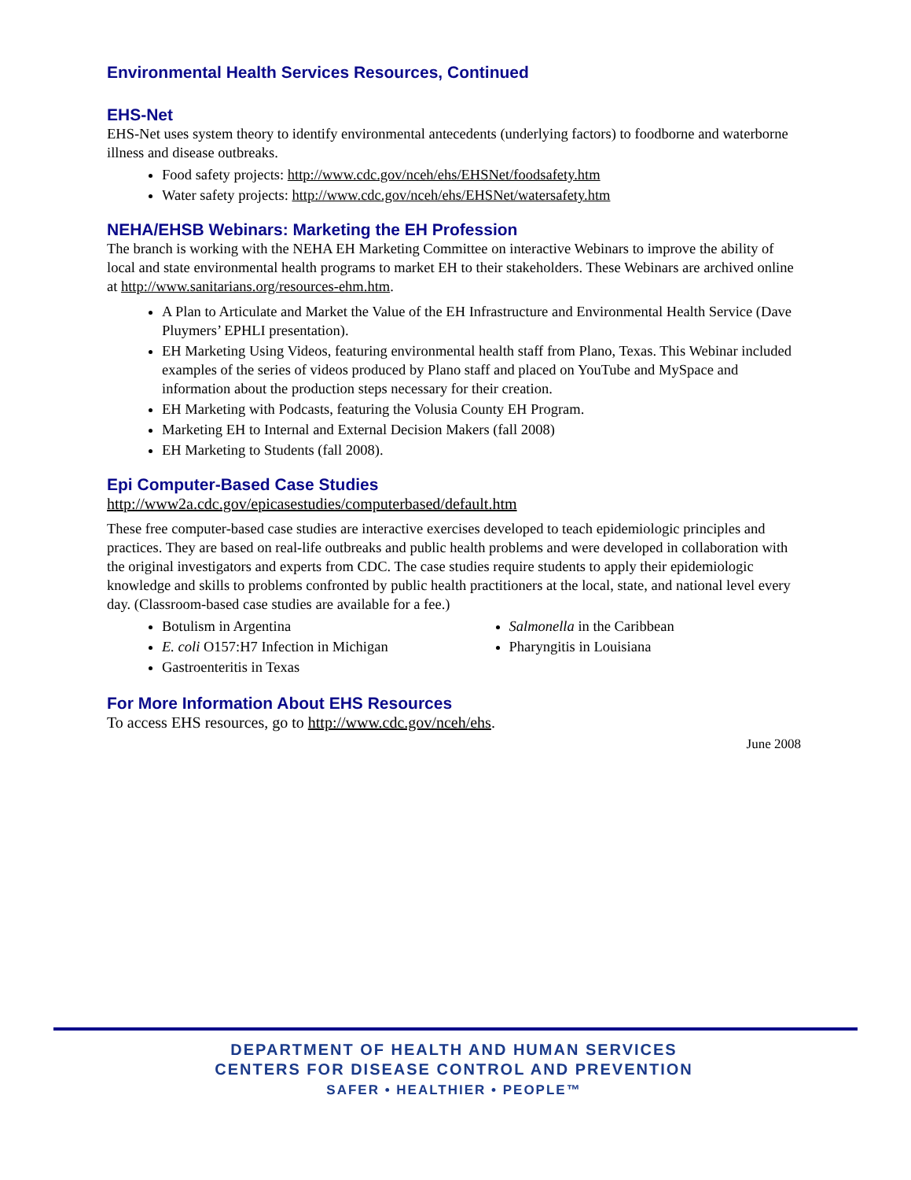Environmental Health Services Resources, Continued
EHS-Net
EHS-Net uses system theory to identify environmental antecedents (underlying factors) to foodborne and waterborne illness and disease outbreaks.
Food safety projects: http://www.cdc.gov/nceh/ehs/EHSNet/foodsafety.htm
Water safety projects: http://www.cdc.gov/nceh/ehs/EHSNet/watersafety.htm
NEHA/EHSB Webinars: Marketing the EH Profession
The branch is working with the NEHA EH Marketing Committee on interactive Webinars to improve the ability of local and state environmental health programs to market EH to their stakeholders. These Webinars are archived online at http://www.sanitarians.org/resources-ehm.htm.
A Plan to Articulate and Market the Value of the EH Infrastructure and Environmental Health Service (Dave Pluymers’ EPHLI presentation).
EH Marketing Using Videos, featuring environmental health staff from Plano, Texas. This Webinar included examples of the series of videos produced by Plano staff and placed on YouTube and MySpace and information about the production steps necessary for their creation.
EH Marketing with Podcasts, featuring the Volusia County EH Program.
Marketing EH to Internal and External Decision Makers (fall 2008)
EH Marketing to Students (fall 2008).
Epi Computer-Based Case Studies
http://www2a.cdc.gov/epicasestudies/computerbased/default.htm
These free computer-based case studies are interactive exercises developed to teach epidemiologic principles and practices. They are based on real-life outbreaks and public health problems and were developed in collaboration with the original investigators and experts from CDC. The case studies require students to apply their epidemiologic knowledge and skills to problems confronted by public health practitioners at the local, state, and national level every day. (Classroom-based case studies are available for a fee.)
Botulism in Argentina
E. coli O157:H7 Infection in Michigan
Gastroenteritis in Texas
Salmonella in the Caribbean
Pharyngitis in Louisiana
For More Information About EHS Resources
To access EHS resources, go to http://www.cdc.gov/nceh/ehs.
June 2008
DEPARTMENT OF HEALTH AND HUMAN SERVICES
CENTERS FOR DISEASE CONTROL AND PREVENTION
SAFER • HEALTHIER • PEOPLE™